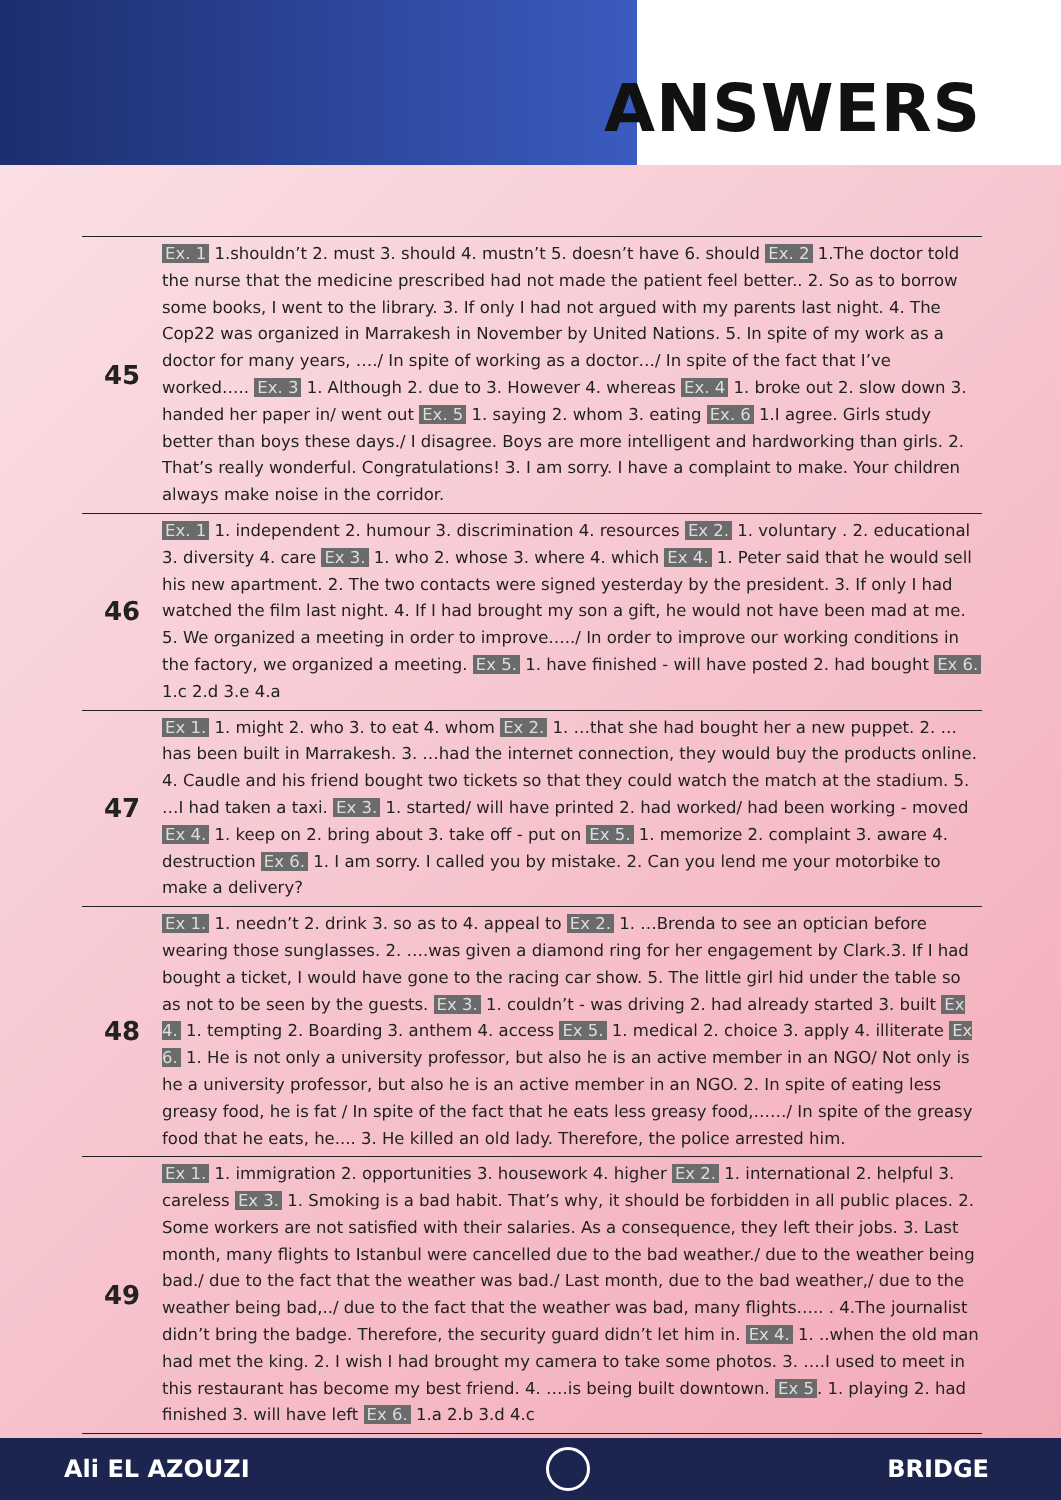ANSWERS
| 45 | Ex. 1 1.shouldn’t 2. must 3. should 4. mustn’t 5. doesn’t have 6. should Ex. 2 1.The doctor told the nurse that the medicine prescribed had not made the patient feel better.. 2. So as to borrow some books, I went to the library. 3. If only I had not argued with my parents last night. 4. The Cop22 was organized in Marrakesh in November by United Nations. 5. In spite of my work as a doctor for many years, …./ In spite of working as a doctor…/ In spite of the fact that I’ve worked….. Ex. 3 1. Although 2. due to 3. However 4. whereas Ex. 4 1. broke out 2. slow down 3. handed her paper in/ went out Ex. 5 1. saying 2. whom 3. eating Ex. 6 1.I agree. Girls study better than boys these days./ I disagree. Boys are more intelligent and hardworking than girls. 2. That’s really wonderful. Congratulations! 3. I am sorry. I have a complaint to make. Your children always make noise in the corridor. |
| 46 | Ex. 1 1. independent 2. humour 3. discrimination 4. resources Ex 2. 1. voluntary . 2. educational 3. diversity 4. care Ex 3. 1. who 2. whose 3. where 4. which Ex 4. 1. Peter said that he would sell his new apartment. 2. The two contacts were signed yesterday by the president. 3. If only I had watched the film last night. 4. If I had brought my son a gift, he would not have been mad at me. 5. We organized a meeting in order to improve…../ In order to improve our working conditions in the factory, we organized a meeting. Ex 5. 1. have finished - will have posted 2. had bought Ex 6. 1.c 2.d 3.e 4.a |
| 47 | Ex 1. 1. might 2. who 3. to eat 4. whom Ex 2. 1. …that she had bought her a new puppet. 2. …has been built in Marrakesh. 3. …had the internet connection, they would buy the products online. 4. Caudle and his friend bought two tickets so that they could watch the match at the stadium. 5. …I had taken a taxi. Ex 3. 1. started/ will have printed 2. had worked/ had been working - moved Ex 4. 1. keep on 2. bring about 3. take off - put on Ex 5. 1. memorize 2. complaint 3. aware 4. destruction Ex 6. 1. I am sorry. I called you by mistake. 2. Can you lend me your motorbike to make a delivery? |
| 48 | Ex 1. 1. needn’t 2. drink 3. so as to 4. appeal to Ex 2. 1. …Brenda to see an optician before wearing those sunglasses. 2. ….was given a diamond ring for her engagement by Clark.3. If I had bought a ticket, I would have gone to the racing car show. 5. The little girl hid under the table so as not to be seen by the guests. Ex 3. 1. couldn’t - was driving 2. had already started 3. built Ex 4. 1. tempting 2. Boarding 3. anthem 4. access Ex 5. 1. medical 2. choice 3. apply 4. illiterate Ex 6. 1. He is not only a university professor, but also he is an active member in an NGO/ Not only is he a university professor, but also he is an active member in an NGO. 2. In spite of eating less greasy food, he is fat / In spite of the fact that he eats less greasy food,……/ In spite of the greasy food that he eats, he.... 3. He killed an old lady. Therefore, the police arrested him. |
| 49 | Ex 1. 1. immigration 2. opportunities 3. housework 4. higher Ex 2. 1. international 2. helpful 3. careless Ex 3. 1. Smoking is a bad habit. That’s why, it should be forbidden in all public places. 2. Some workers are not satisfied with their salaries. As a consequence, they left their jobs. 3. Last month, many flights to Istanbul were cancelled due to the bad weather./ due to the weather being bad./ due to the fact that the weather was bad./ Last month, due to the bad weather,/ due to the weather being bad,../ due to the fact that the weather was bad, many flights….. . 4.The journalist didn’t bring the badge. Therefore, the security guard didn’t let him in. Ex 4. 1. ..when the old man had met the king. 2. I wish I had brought my camera to take some photos. 3. ….I used to meet in this restaurant has become my best friend. 4. ….is being built downtown. Ex 5 . 1. playing 2. had finished 3. will have left Ex 6. 1.a 2.b 3.d 4.c |
Ali EL AZOUZI BRIDGE